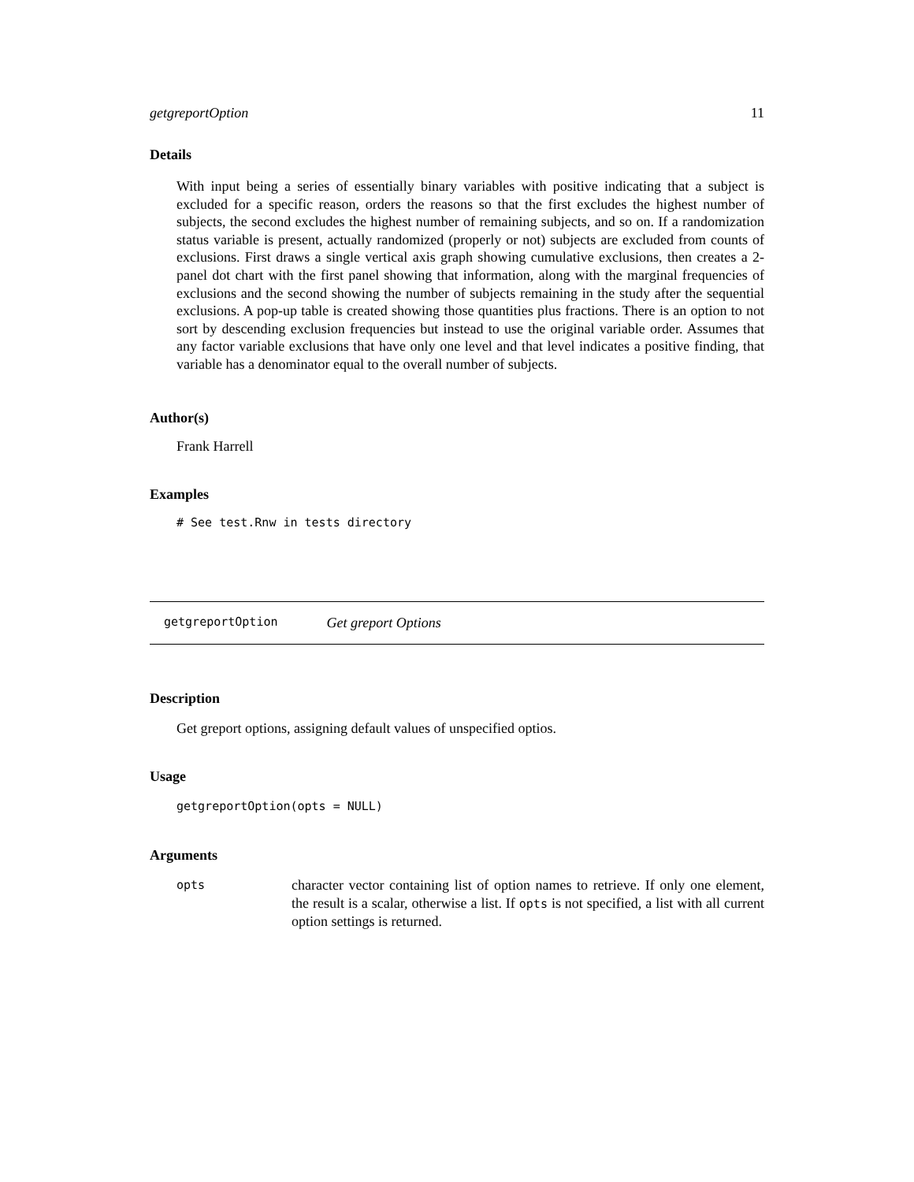getgreportOption 11
Details
With input being a series of essentially binary variables with positive indicating that a subject is excluded for a specific reason, orders the reasons so that the first excludes the highest number of subjects, the second excludes the highest number of remaining subjects, and so on. If a randomization status variable is present, actually randomized (properly or not) subjects are excluded from counts of exclusions. First draws a single vertical axis graph showing cumulative exclusions, then creates a 2-panel dot chart with the first panel showing that information, along with the marginal frequencies of exclusions and the second showing the number of subjects remaining in the study after the sequential exclusions. A pop-up table is created showing those quantities plus fractions. There is an option to not sort by descending exclusion frequencies but instead to use the original variable order. Assumes that any factor variable exclusions that have only one level and that level indicates a positive finding, that variable has a denominator equal to the overall number of subjects.
Author(s)
Frank Harrell
Examples
# See test.Rnw in tests directory
getgreportOption Get greport Options
Description
Get greport options, assigning default values of unspecified optios.
Usage
getgreportOption(opts = NULL)
Arguments
| opts | character vector containing list of option names to retrieve. If only one element, the result is a scalar, otherwise a list. If opts is not specified, a list with all current option settings is returned. |